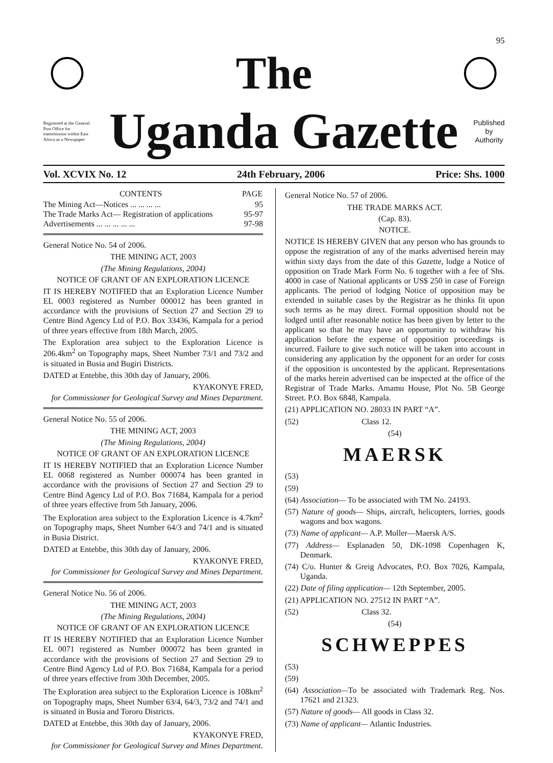95
The
Registered at the General Post Office for transmission within East Africa as a Newspaper
Uganda Gazette
Published
by
Authority
Vol. XCVIX No. 12 24th February, 2006 Price: Shs. 1000
| CONTENTS | PAGE |
| --- | --- |
| The Mining Act—Notices ... ... ... ... | 95 |
| The Trade Marks Act— Registration of applications | 95-97 |
| Advertisements ... ... ... ... ... | 97-98 |
General Notice No. 54 of 2006.
THE MINING ACT, 2003
(The Mining Regulations, 2004)
NOTICE OF GRANT OF AN EXPLORATION LICENCE
IT IS HEREBY NOTIFIED that an Exploration Licence Number EL 0003 registered as Number 000012 has been granted in accordance with the provisions of Section 27 and Section 29 to Centre Bind Agency Ltd of P.O. Box 33436, Kampala for a period of three years effective from 18th March, 2005.
The Exploration area subject to the Exploration Licence is 206.4km<sup>2</sup> on Topography maps, Sheet Number 73/1 and 73/2 and is situated in Busia and Bugiri Districts.
DATED at Entebbe, this 30th day of January, 2006.
KYAKONYE FRED,
for Commissioner for Geological Survey and Mines Department.
General Notice No. 55 of 2006.
THE MINING ACT, 2003
(The Mining Regulations, 2004)
NOTICE OF GRANT OF AN EXPLORATION LICENCE
IT IS HEREBY NOTIFIED that an Exploration Licence Number EL 0068 registered as Number 000074 has been granted in accordance with the provisions of Section 27 and Section 29 to Centre Bind Agency Ltd of P.O. Box 71684, Kampala for a period of three years effective from 5th January, 2006.
The Exploration area subject to the Exploration Licence is 4.7km<sup>2</sup> on Topography maps, Sheet Number 64/3 and 74/1 and is situated in Busia District.
DATED at Entebbe, this 30th day of January, 2006.
KYAKONYE FRED,
for Commissioner for Geological Survey and Mines Department.
General Notice No. 56 of 2006.
THE MINING ACT, 2003
(The Mining Regulations, 2004)
NOTICE OF GRANT OF AN EXPLORATION LICENCE
IT IS HEREBY NOTIFIED that an Exploration Licence Number EL 0071 registered as Number 000072 has been granted in accordance with the provisions of Section 27 and Section 29 to Centre Bind Agency Ltd of P.O. Box 71684, Kampala for a period of three years effective from 30th December, 2005.
The Exploration area subject to the Exploration Licence is 108km<sup>2</sup> on Topography maps, Sheet Number 63/4, 64/3, 73/2 and 74/1 and is situated in Busia and Tororo Districts.
DATED at Entebbe, this 30th day of January, 2006.
KYAKONYE FRED,
for Commissioner for Geological Survey and Mines Department.
General Notice No. 57 of 2006.
THE TRADE MARKS ACT.
(Cap. 83).
NOTICE.
NOTICE IS HEREBY GIVEN that any person who has grounds to oppose the registration of any of the marks advertised herein may within sixty days from the date of this Gazette, lodge a Notice of opposition on Trade Mark Form No. 6 together with a fee of Shs. 4000 in case of National applicants or US$ 250 in case of Foreign applicants. The period of lodging Notice of opposition may be extended in suitable cases by the Registrar as he thinks fit upon such terms as he may direct. Formal opposition should not be lodged until after reasonable notice has been given by letter to the applicant so that he may have an opportunity to withdraw his application before the expense of opposition proceedings is incurred. Failure to give such notice will be taken into account in considering any application by the opponent for an order for costs if the opposition is uncontested by the applicant. Representations of the marks herein advertised can be inspected at the office of the Registrar of Trade Marks. Amamu House, Plot No. 5B George Street. P.O. Box 6848, Kampala.
(21) APPLICATION NO. 28033 IN PART “A”.
(52) Class 12.
(54)
MAERSK
(53)
(59)
(64) Association— To be associated with TM No. 24193.
(57) Nature of goods— Ships, aircraft, helicopters, lorries, goods wagons and box wagons.
(73) Name of applicant— A.P. Moller—Maersk A/S.
(77) Address— Esplanaden 50, DK-1098 Copenhagen K, Denmark.
(74) C/o. Hunter & Greig Advocates, P.O. Box 7026, Kampala, Uganda.
(22) Date of filing application— 12th September, 2005.
(21) APPLICATION NO. 27512 IN PART “A”.
(52) Class 32.
(54)
SCHWEPPES
(53)
(59)
(64) Association—To be associated with Trademark Reg. Nos. 17621 and 21323.
(57) Nature of goods— All goods in Class 32.
(73) Name of applicant— Atlantic Industries.